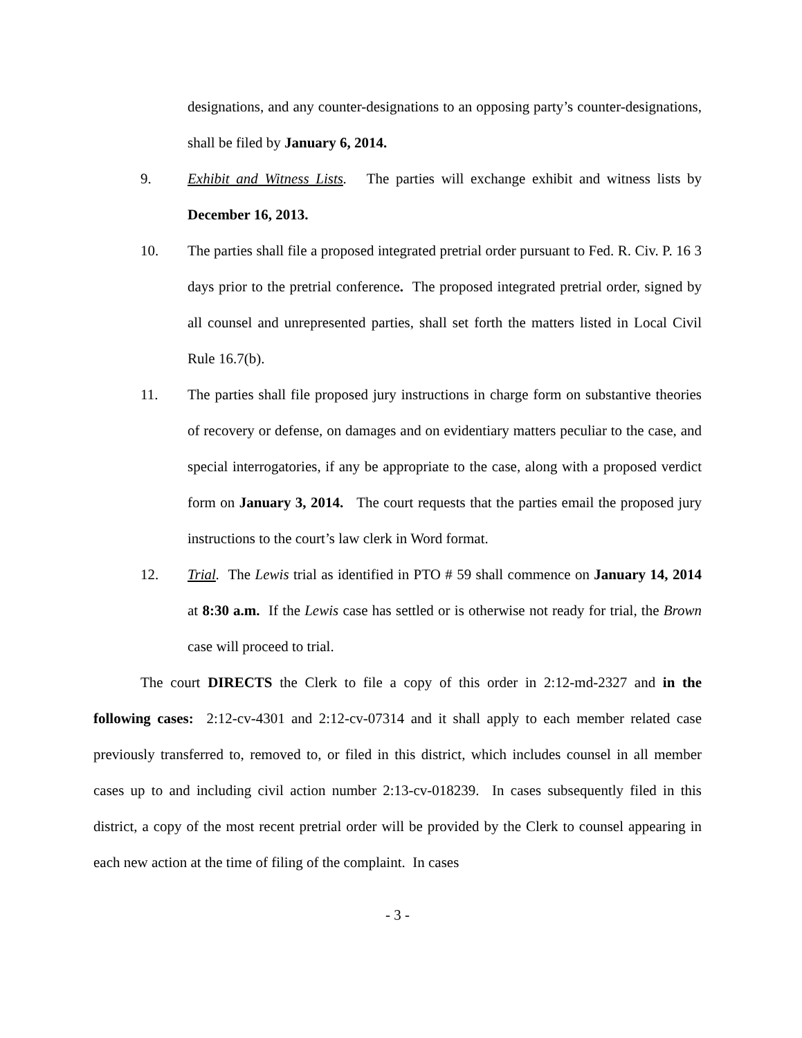designations, and any counter-designations to an opposing party’s counter-designations, shall be filed by January 6, 2014.
9. Exhibit and Witness Lists. The parties will exchange exhibit and witness lists by December 16, 2013.
10. The parties shall file a proposed integrated pretrial order pursuant to Fed. R. Civ. P. 16 3 days prior to the pretrial conference. The proposed integrated pretrial order, signed by all counsel and unrepresented parties, shall set forth the matters listed in Local Civil Rule 16.7(b).
11. The parties shall file proposed jury instructions in charge form on substantive theories of recovery or defense, on damages and on evidentiary matters peculiar to the case, and special interrogatories, if any be appropriate to the case, along with a proposed verdict form on January 3, 2014. The court requests that the parties email the proposed jury instructions to the court’s law clerk in Word format.
12. Trial. The Lewis trial as identified in PTO # 59 shall commence on January 14, 2014 at 8:30 a.m. If the Lewis case has settled or is otherwise not ready for trial, the Brown case will proceed to trial.
The court DIRECTS the Clerk to file a copy of this order in 2:12-md-2327 and in the following cases: 2:12-cv-4301 and 2:12-cv-07314 and it shall apply to each member related case previously transferred to, removed to, or filed in this district, which includes counsel in all member cases up to and including civil action number 2:13-cv-018239. In cases subsequently filed in this district, a copy of the most recent pretrial order will be provided by the Clerk to counsel appearing in each new action at the time of filing of the complaint. In cases
- 3 -